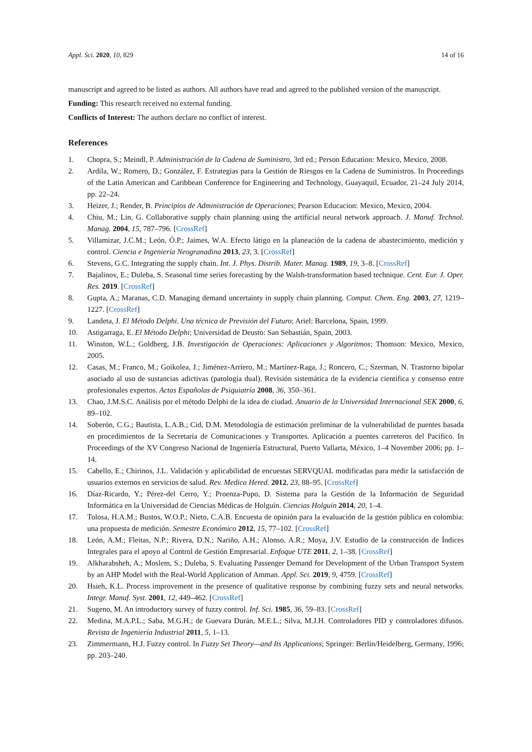Appl. Sci. 2020, 10, 829 14 of 16
manuscript and agreed to be listed as authors. All authors have read and agreed to the published version of the manuscript.
Funding: This research received no external funding.
Conflicts of Interest: The authors declare no conflict of interest.
References
1. Chopra, S.; Meindl, P. Administración de la Cadena de Suministro, 3rd ed.; Person Education: Mexico, Mexico, 2008.
2. Ardila, W.; Romero, D.; González, F. Estrategias para la Gestión de Riesgos en la Cadena de Suministros. In Proceedings of the Latin American and Caribbean Conference for Engineering and Technology, Guayaquil, Ecuador, 21–24 July 2014, pp. 22–24.
3. Heizer, J.; Render, B. Principios de Administración de Operaciones; Pearson Educacion: Mexico, Mexico, 2004.
4. Chiu, M.; Lin, G. Collaborative supply chain planning using the artificial neural network approach. J. Manuf. Technol. Manag. 2004, 15, 787–796. [CrossRef]
5. Villamizar, J.C.M.; León, Ó.P.; Jaimes, W.A. Efecto látigo en la planeación de la cadena de abastecimiento, medición y control. Ciencia e Ingeniería Neogranadina 2013, 23, 3. [CrossRef]
6. Stevens, G.C. Integrating the supply chain. Int. J. Phys. Distrib. Mater. Manag. 1989, 19, 3–8. [CrossRef]
7. Bajalinov, E.; Duleba, S. Seasonal time series forecasting by the Walsh-transformation based technique. Cent. Eur. J. Oper. Res. 2019. [CrossRef]
8. Gupta, A.; Maranas, C.D. Managing demand uncertainty in supply chain planning. Comput. Chem. Eng. 2003, 27, 1219–1227. [CrossRef]
9. Landeta, J. El Método Delphi. Una técnica de Previsión del Futuro; Ariel: Barcelona, Spain, 1999.
10. Astigarraga, E. El Método Delphi; Universidad de Deusto: San Sebastián, Spain, 2003.
11. Winston, W.L.; Goldberg, J.B. Investigación de Operaciones: Aplicaciones y Algoritmos; Thomson: Mexico, Mexico, 2005.
12. Casas, M.; Franco, M.; Goikolea, J.; Jiménez-Arriero, M.; Martínez-Raga, J.; Roncero, C.; Szerman, N. Trastorno bipolar asociado al uso de sustancias adictivas (patología dual). Revisión sistemática de la evidencia científica y consenso entre profesionales expertos. Actas Españolas de Psiquiatría 2008, 36, 350–361.
13. Chao, J.M.S.C. Análisis por el método Delphi de la idea de ciudad. Anuario de la Universidad Internacional SEK 2000, 6, 89–102.
14. Soberón, C.G.; Bautista, L.A.B.; Cid, D.M. Metodología de estimación preliminar de la vulnerabilidad de puentes basada en procedimientos de la Secretaría de Comunicaciones y Transportes. Aplicación a puentes carreteros del Pacífico. In Proceedings of the XV Congreso Nacional de Ingeniería Estructural, Puerto Vallarta, México, 1–4 November 2006; pp. 1–14.
15. Cabello, E.; Chirinos, J.L. Validación y aplicabilidad de encuestas SERVQUAL modificadas para medir la satisfacción de usuarios externos en servicios de salud. Rev. Medica Hered. 2012, 23, 88–95. [CrossRef]
16. Díaz-Ricardo, Y.; Pérez-del Cerro, Y.; Proenza-Pupo, D. Sistema para la Gestión de la Información de Seguridad Informática en la Universidad de Ciencias Médicas de Holguín. Ciencias Holguín 2014, 20, 1–4.
17. Tolosa, H.A.M.; Bustos, W.O.P.; Nieto, C.A.B. Encuesta de opinión para la evaluación de la gestión pública en colombia: una propuesta de medición. Semestre Económico 2012, 15, 77–102. [CrossRef]
18. León, A.M.; Fleitas, N.P.; Rivera, D.N.; Nariño, A.H.; Alonso, A.R.; Moya, J.V. Estudio de la construcción de Índices Integrales para el apoyo al Control de Gestión Empresarial. Enfoque UTE 2011, 2, 1–38. [CrossRef]
19. Alkharabsheh, A.; Moslem, S.; Duleba, S. Evaluating Passenger Demand for Development of the Urban Transport System by an AHP Model with the Real-World Application of Amman. Appl. Sci. 2019, 9, 4759. [CrossRef]
20. Hsieh, K.L. Process improvement in the presence of qualitative response by combining fuzzy sets and neural networks. Integr. Manuf. Syst. 2001, 12, 449–462. [CrossRef]
21. Sugeno, M. An introductory survey of fuzzy control. Inf. Sci. 1985, 36, 59–83. [CrossRef]
22. Medina, M.A.P.L.; Saba, M.G.H.; de Guevara Durán, M.E.L.; Silva, M.J.H. Controladores PID y controladores difusos. Revista de Ingeniería Industrial 2011, 5, 1–13.
23. Zimmermann, H.J. Fuzzy control. In Fuzzy Set Theory—and Its Applications; Springer: Berlin/Heidelberg, Germany, 1996; pp. 203–240.